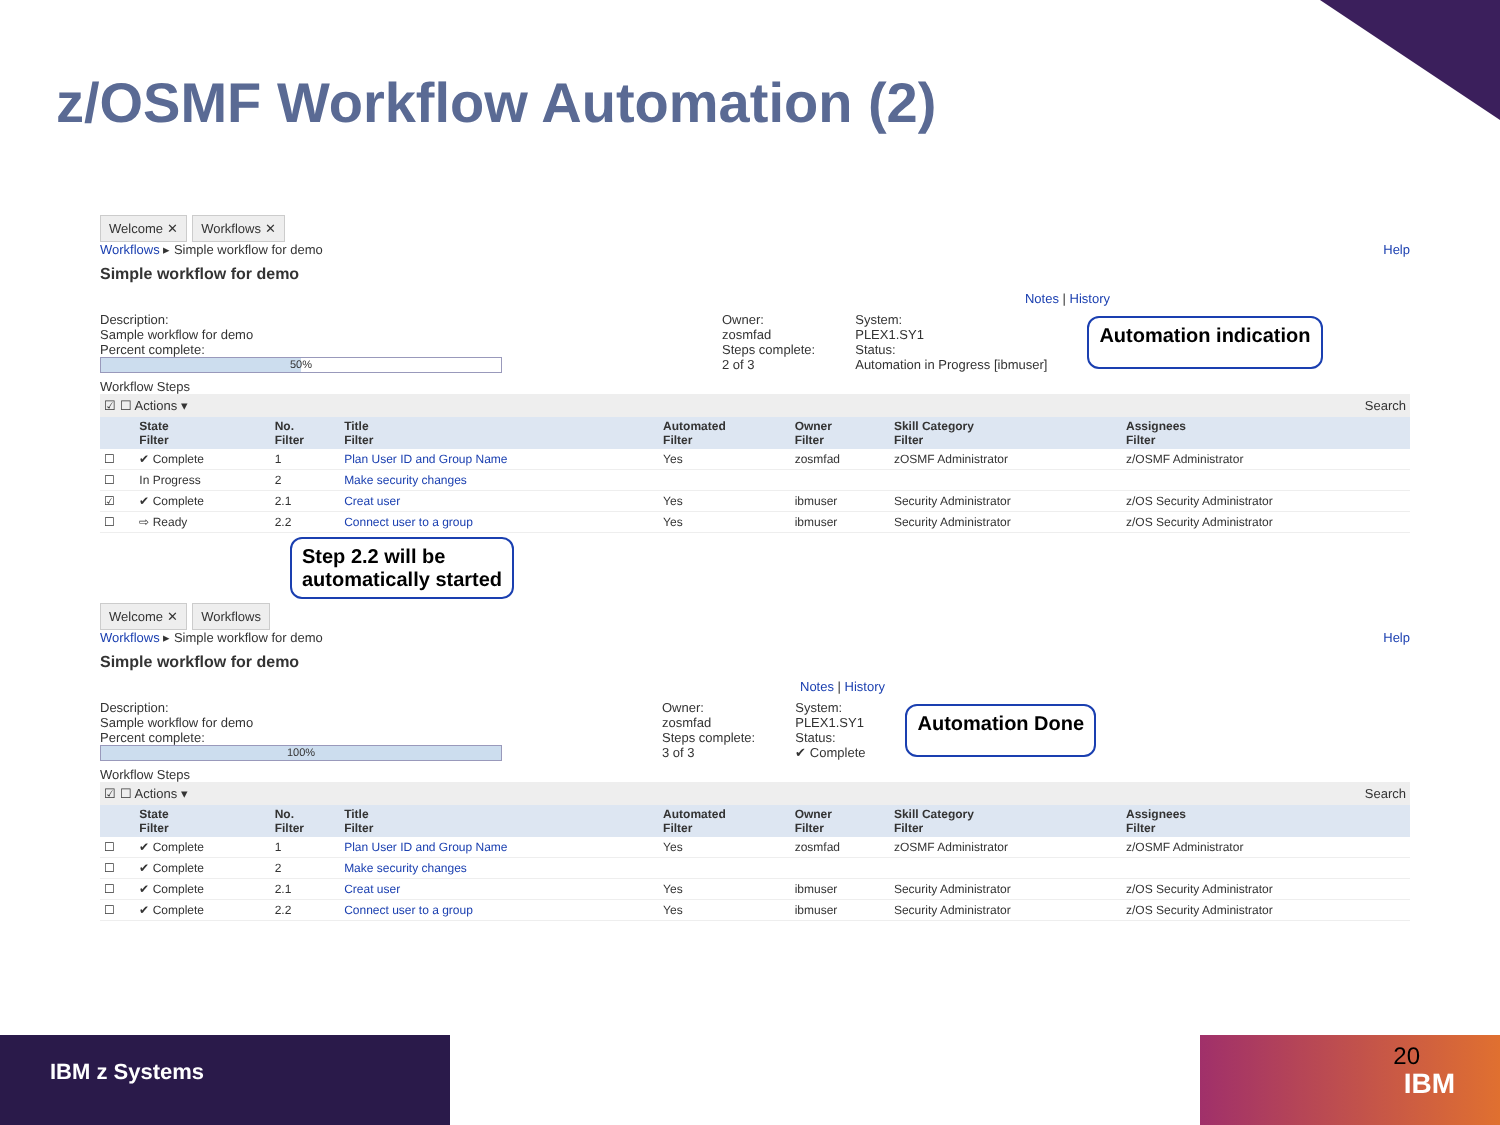z/OSMF Workflow Automation (2)
Welcome ✕ Workflows ✕
Workflows ▸ Simple workflow for demo Help
Simple workflow for demo
Notes | History
Description:
Sample workflow for demo
Percent complete:
50%
Owner:
zosmfad
Steps complete:
2 of 3
System:
PLEX1.SY1
Status:
Automation in Progress [ibmuser]
Automation indication
Workflow Steps
☑ ☐ Actions ▾ Search
| | State Filter | No. Filter | Title Filter | Automated Filter | Owner Filter | Skill Category Filter | Assignees Filter |
| --- | --- | --- | --- | --- | --- | --- | --- |
| ☐ | ✔ Complete | 1 | Plan User ID and Group Name | Yes | zosmfad | zOSMF Administrator | z/OSMF Administrator |
| ☐ | In Progress | 2 | Make security changes | | | | |
| ☑ | ✔ Complete | 2.1 | Creat user | Yes | ibmuser | Security Administrator | z/OS Security Administrator |
| ☐ | ⇨ Ready | 2.2 | Connect user to a group | Yes | ibmuser | Security Administrator | z/OS Security Administrator |
Step 2.2 will be
automatically started
Welcome ✕ Workflows
Workflows ▸ Simple workflow for demo Help
Simple workflow for demo
Notes | History
Description:
Sample workflow for demo
Percent complete:
100%
Owner:
zosmfad
Steps complete:
3 of 3
System:
PLEX1.SY1
Status:
✔ Complete
Automation Done
Workflow Steps
☑ ☐ Actions ▾ Search
| | State Filter | No. Filter | Title Filter | Automated Filter | Owner Filter | Skill Category Filter | Assignees Filter |
| --- | --- | --- | --- | --- | --- | --- | --- |
| ☐ | ✔ Complete | 1 | Plan User ID and Group Name | Yes | zosmfad | zOSMF Administrator | z/OSMF Administrator |
| ☐ | ✔ Complete | 2 | Make security changes | | | | |
| ☐ | ✔ Complete | 2.1 | Creat user | Yes | ibmuser | Security Administrator | z/OS Security Administrator |
| ☐ | ✔ Complete | 2.2 | Connect user to a group | Yes | ibmuser | Security Administrator | z/OS Security Administrator |
IBM z Systems
20
IBM